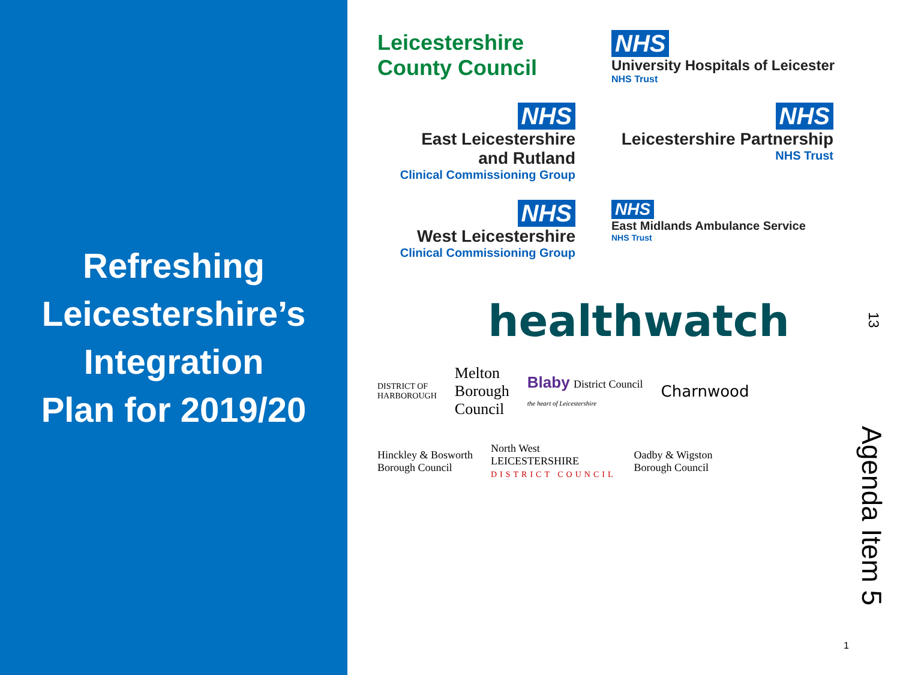Refreshing
Leicestershire’s
Integration
Plan for 2019/20
Leicestershire
County Council
NHS
University Hospitals of Leicester
NHS Trust
NHS
East Leicestershire
and Rutland
Clinical Commissioning Group
NHS
Leicestershire Partnership
NHS Trust
NHS
West Leicestershire
Clinical Commissioning Group
NHS
East Midlands Ambulance Service
NHS Trust
healthwatch
DISTRICT OF
HARBOROUGH
Melton
Borough
Council
Blaby District Council
the heart of Leicestershire
Charnwood
Hinckley & Bosworth
Borough Council
North West
LEICESTERSHIRE
DISTRICT COUNCIL
Oadby & Wigston
Borough Council
13
Agenda Item 5
1